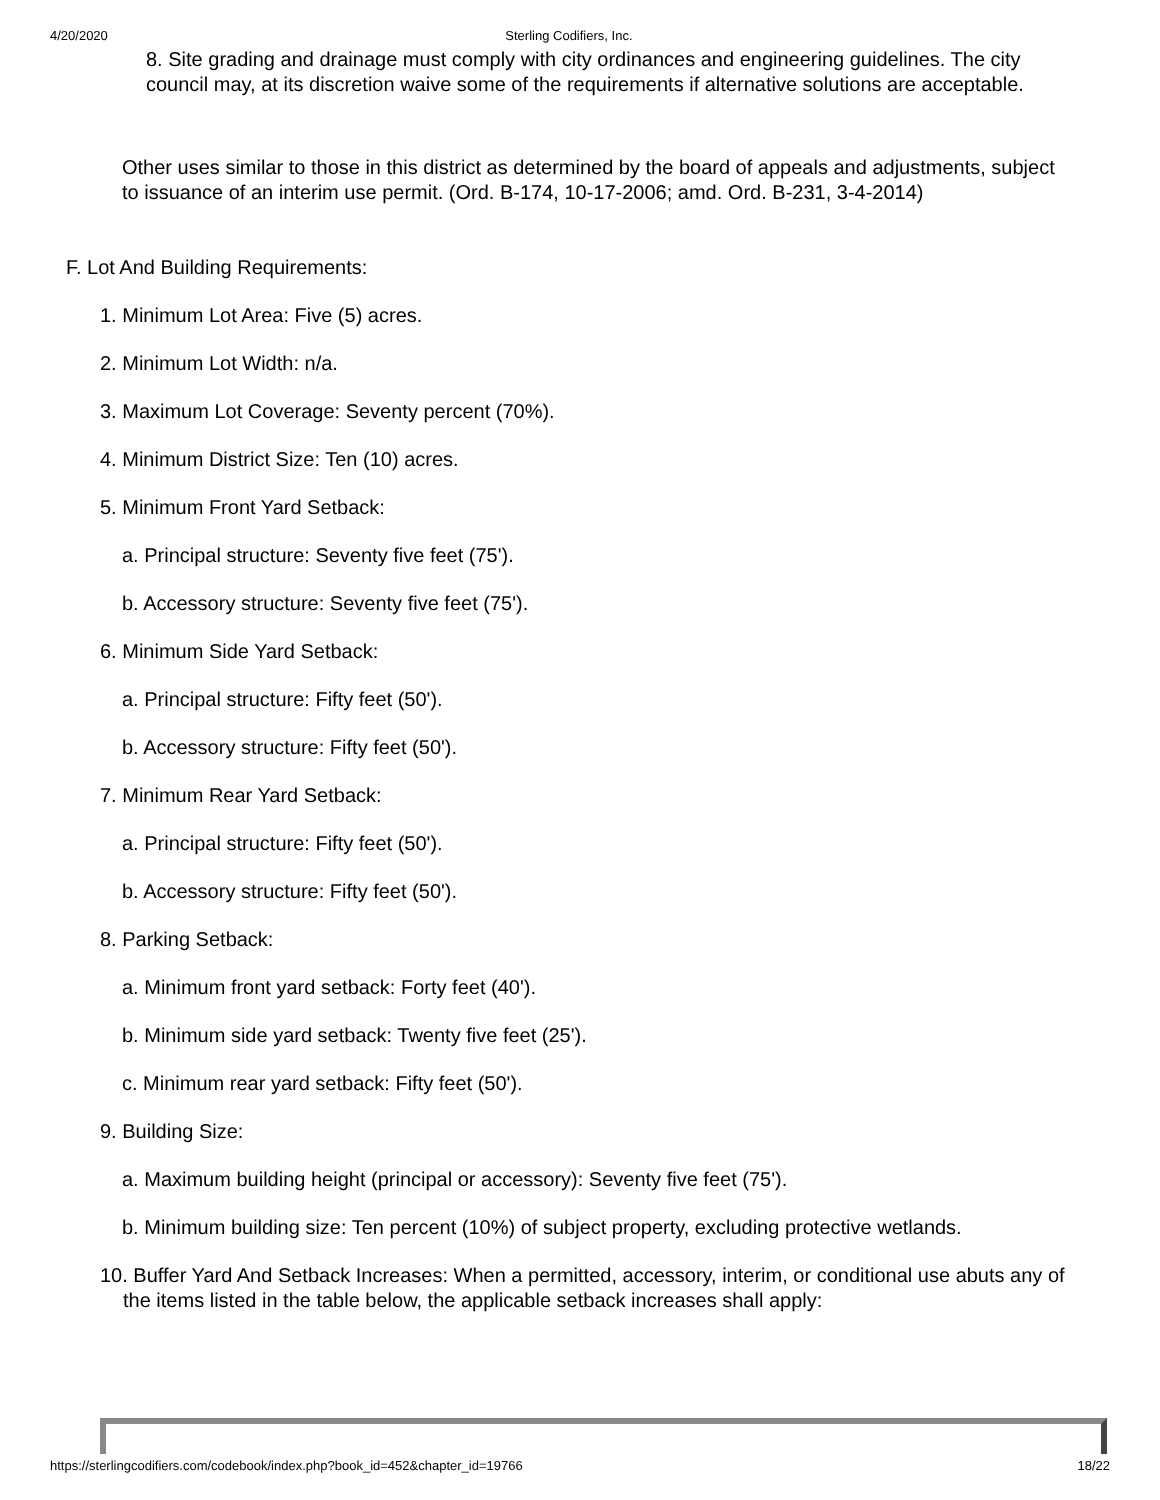4/20/2020 Sterling Codifiers, Inc.
8. Site grading and drainage must comply with city ordinances and engineering guidelines. The city council may, at its discretion waive some of the requirements if alternative solutions are acceptable.
Other uses similar to those in this district as determined by the board of appeals and adjustments, subject to issuance of an interim use permit. (Ord. B-174, 10-17-2006; amd. Ord. B-231, 3-4-2014)
F. Lot And Building Requirements:
1. Minimum Lot Area: Five (5) acres.
2. Minimum Lot Width: n/a.
3. Maximum Lot Coverage: Seventy percent (70%).
4. Minimum District Size: Ten (10) acres.
5. Minimum Front Yard Setback:
a. Principal structure: Seventy five feet (75').
b. Accessory structure: Seventy five feet (75').
6. Minimum Side Yard Setback:
a. Principal structure: Fifty feet (50').
b. Accessory structure: Fifty feet (50').
7. Minimum Rear Yard Setback:
a. Principal structure: Fifty feet (50').
b. Accessory structure: Fifty feet (50').
8. Parking Setback:
a. Minimum front yard setback: Forty feet (40').
b. Minimum side yard setback: Twenty five feet (25').
c. Minimum rear yard setback: Fifty feet (50').
9. Building Size:
a. Maximum building height (principal or accessory): Seventy five feet (75').
b. Minimum building size: Ten percent (10%) of subject property, excluding protective wetlands.
10. Buffer Yard And Setback Increases: When a permitted, accessory, interim, or conditional use abuts any of the items listed in the table below, the applicable setback increases shall apply:
https://sterlingcodifiers.com/codebook/index.php?book_id=452&chapter_id=19766 18/22